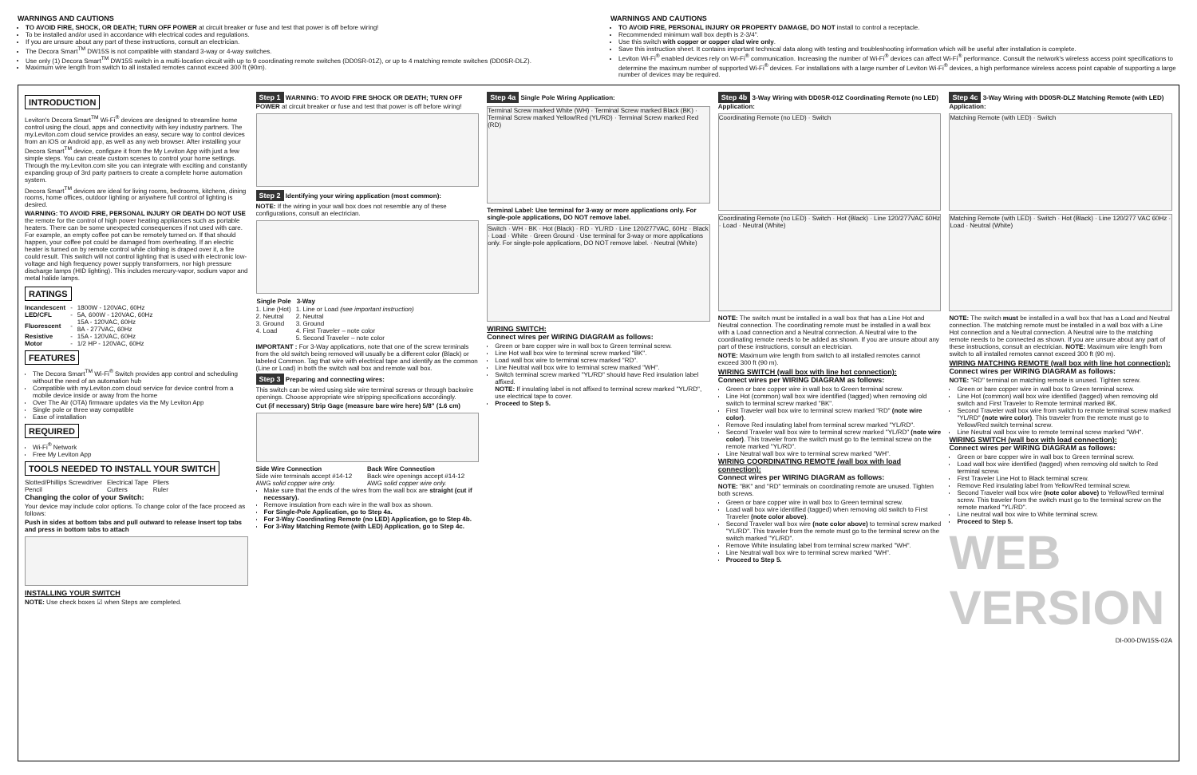WARNINGS AND CAUTIONS
TO AVOID FIRE, SHOCK, OR DEATH; TURN OFF POWER at circuit breaker or fuse and test that power is off before wiring!
To be installed and/or used in accordance with electrical codes and regulations.
If you are unsure about any part of these instructions, consult an electrician.
The Decora Smart<sup>TM</sup> DW15S is not compatible with standard 3-way or 4-way switches.
Use only (1) Decora Smart<sup>TM</sup> DW15S switch in a multi-location circuit with up to 9 coordinating remote switches (DD0SR-01Z), or up to 4 matching remote switches (DD0SR-DLZ).
Maximum wire length from switch to all installed remotes cannot exceed 300 ft (90m).
WARNINGS AND CAUTIONS
TO AVOID FIRE, PERSONAL INJURY OR PROPERTY DAMAGE, DO NOT install to control a receptacle.
Recommended minimum wall box depth is 2-3/4".
Use this switch with copper or copper clad wire only.
Save this instruction sheet. It contains important technical data along with testing and troubleshooting information which will be useful after installation is complete.
Leviton Wi-Fi<sup>®</sup> enabled devices rely on Wi-Fi<sup>®</sup> communication. Increasing the number of Wi-Fi<sup>®</sup> devices can affect Wi-Fi<sup>®</sup> performance. Consult the network's wireless access point specifications to determine the maximum number of supported Wi-Fi<sup>®</sup> devices. For installations with a large number of Leviton Wi-Fi<sup>®</sup> devices, a high performance wireless access point capable of supporting a large number of devices may be required.
INTRODUCTION
Leviton's Decora Smart<sup>TM</sup> Wi-Fi<sup>®</sup> devices are designed to streamline home control using the cloud, apps and connectivity with key industry partners. The my.Leviton.com cloud service provides an easy, secure way to control devices from an iOS or Android app, as well as any web browser. After installing your Decora Smart<sup>TM</sup> device, configure it from the My Leviton App with just a few simple steps. You can create custom scenes to control your home settings. Through the my.Leviton.com site you can integrate with exciting and constantly expanding group of 3rd party partners to create a complete home automation system.
Decora Smart<sup>TM</sup> devices are ideal for living rooms, bedrooms, kitchens, dining rooms, home offices, outdoor lighting or anywhere full control of lighting is desired.
WARNING: TO AVOID FIRE, PERSONAL INJURY OR DEATH DO NOT USE the remote for the control of high power heating appliances such as portable heaters. There can be some unexpected consequences if not used with care. For example, an empty coffee pot can be remotely turned on. If that should happen, your coffee pot could be damaged from overheating. If an electric heater is turned on by remote control while clothing is draped over it, a fire could result. This switch will not control lighting that is used with electronic low-voltage and high frequency power supply transformers, nor high pressure discharge lamps (HID lighting). This includes mercury-vapor, sodium vapor and metal halide lamps.
RATINGS
| Incandescent | - | 1800W - 120VAC, 60Hz |
| LED/CFL | - | 5A, 600W - 120VAC, 60Hz |
| Fluorescent | - | 15A - 120VAC, 60Hz 8A - 277VAC, 60Hz |
| Resistive | - | 15A - 120VAC, 60Hz |
| Motor | - | 1/2 HP - 120VAC, 60Hz |
FEATURES
The Decora Smart<sup>TM</sup> Wi-Fi<sup>®</sup> Switch provides app control and scheduling without the need of an automation hub
Compatible with my.Leviton.com cloud service for device control from a mobile device inside or away from the home
Over The Air (OTA) firmware updates via the My Leviton App
Single pole or three way compatible
Ease of installation
REQUIRED
Wi-Fi<sup>®</sup> Network
Free My Leviton App
TOOLS NEEDED TO INSTALL YOUR SWITCH
| Slotted/Phillips Screwdriver | Electrical Tape | Pliers |
| Pencil | Cutters | Ruler |
Changing the color of your Switch:
Your device may include color options. To change color of the face proceed as follows:
Push in sides at bottom tabs and pull outward to release Insert top tabs and press in bottom tabs to attach
INSTALLING YOUR SWITCH
NOTE: Use check boxes ☑ when Steps are completed.
Step 1 WARNING: TO AVOID FIRE SHOCK OR DEATH; TURN OFF POWER at circuit breaker or fuse and test that power is off before wiring!
Step 2 Identifying your wiring application (most common):
NOTE: If the wiring in your wall box does not resemble any of these configurations, consult an electrician.
| Single Pole | 3-Way |
| --- | --- |
| 1. Line (Hot) | 1. Line or Load (see important instruction) |
| 2. Neutral | 2. Neutral |
| 3. Ground | 3. Ground |
| 4. Load | 4. First Traveler – note color |
| | 5. Second Traveler – note color |
IMPORTANT : For 3-Way applications, note that one of the screw terminals from the old switch being removed will usually be a different color (Black) or labeled Common. Tag that wire with electrical tape and identify as the common (Line or Load) in both the switch wall box and remote wall box.
Step 3 Preparing and connecting wires:
This switch can be wired using side wire terminal screws or through backwire openings. Choose appropriate wire stripping specifications accordingly.
Cut (if necessary) Strip Gage (measure bare wire here) 5/8" (1.6 cm)
| Side Wire Connection Side wire terminals accept #14-12 AWG solid copper wire only. | Back Wire Connection Back wire openings accept #14-12 AWG solid copper wire only. |
Make sure that the ends of the wires from the wall box are straight (cut if necessary).
Remove insulation from each wire in the wall box as shown.
For Single-Pole Application, go to Step 4a.
For 3-Way Coordinating Remote (no LED) Application, go to Step 4b.
For 3-Way Matching Remote (with LED) Application, go to Step 4c.
Step 4a Single Pole Wiring Application:
Terminal Screw marked White (WH) · Terminal Screw marked Black (BK) · Terminal Screw marked Yellow/Red (YL/RD) · Terminal Screw marked Red (RD)
Terminal Label: Use terminal for 3-way or more applications only. For single-pole applications, DO NOT remove label.
Switch · WH · BK · Hot (Black) · RD · YL/RD · Line 120/277VAC, 60Hz · Black · Load · White · Green Ground · Use terminal for 3-way or more applications only. For single-pole applications, DO NOT remove label. · Neutral (White)
WIRING SWITCH:
Connect wires per WIRING DIAGRAM as follows:
Green or bare copper wire in wall box to Green terminal screw.
Line Hot wall box wire to terminal screw marked "BK".
Load wall box wire to terminal screw marked "RD".
Line Neutral wall box wire to terminal screw marked "WH".
Switch terminal screw marked "YL/RD" should have Red insulation label affixed.
NOTE: If insulating label is not affixed to terminal screw marked "YL/RD", use electrical tape to cover.
Proceed to Step 5.
Step 4b 3-Way Wiring with DD0SR-01Z Coordinating Remote (no LED) Application:
Coordinating Remote (no LED) · Switch
Coordinating Remote (no LED) · Switch · Hot (Black) · Line 120/277VAC 60Hz · Load · Neutral (White)
NOTE: The switch must be installed in a wall box that has a Line Hot and Neutral connection. The coordinating remote must be installed in a wall box with a Load connection and a Neutral connection. A Neutral wire to the coordinating remote needs to be added as shown. If you are unsure about any part of these instructions, consult an electrician.
NOTE: Maximum wire length from switch to all installed remotes cannot exceed 300 ft (90 m).
WIRING SWITCH (wall box with line hot connection):
Connect wires per WIRING DIAGRAM as follows:
Green or bare copper wire in wall box to Green terminal screw.
Line Hot (common) wall box wire identified (tagged) when removing old switch to terminal screw marked "BK".
First Traveler wall box wire to terminal screw marked "RD" (note wire color).
Remove Red insulating label from terminal screw marked "YL/RD".
Second Traveler wall box wire to terminal screw marked "YL/RD" (note wire color). This traveler from the switch must go to the terminal screw on the remote marked "YL/RD".
Line Neutral wall box wire to terminal screw marked "WH".
WIRING COORDINATING REMOTE (wall box with load connection):
Connect wires per WIRING DIAGRAM as follows:
NOTE: "BK" and "RD" terminals on coordinating remote are unused. Tighten both screws.
Green or bare copper wire in wall box to Green terminal screw.
Load wall box wire identified (tagged) when removing old switch to First Traveler (note color above).
Second Traveler wall box wire (note color above) to terminal screw marked "YL/RD". This traveler from the remote must go to the terminal screw on the switch marked "YL/RD".
Remove White insulating label from terminal screw marked "WH".
Line Neutral wall box wire to terminal screw marked "WH".
Proceed to Step 5.
Step 4c 3-Way Wiring with DD0SR-DLZ Matching Remote (with LED) Application:
Matching Remote (with LED) · Switch
Matching Remote (with LED) · Switch · Hot (Black) · Line 120/277 VAC 60Hz · Load · Neutral (White)
NOTE: The switch must be installed in a wall box that has a Load and Neutral connection. The matching remote must be installed in a wall box with a Line Hot connection and a Neutral connection. A Neutral wire to the matching remote needs to be connected as shown. If you are unsure about any part of these instructions, consult an electrician. NOTE: Maximum wire length from switch to all installed remotes cannot exceed 300 ft (90 m).
WIRING MATCHING REMOTE (wall box with line hot connection):
Connect wires per WIRING DIAGRAM as follows:
NOTE: "RD" terminal on matching remote is unused. Tighten screw.
Green or bare copper wire in wall box to Green terminal screw.
Line Hot (common) wall box wire identified (tagged) when removing old switch and First Traveler to Remote terminal marked BK.
Second Traveler wall box wire from switch to remote terminal screw marked "YL/RD" (note wire color). This traveler from the remote must go to Yellow/Red switch terminal screw.
Line Neutral wall box wire to remote terminal screw marked "WH".
WIRING SWITCH (wall box with load connection):
Connect wires per WIRING DIAGRAM as follows:
Green or bare copper wire in wall box to Green terminal screw.
Load wall box wire identified (tagged) when removing old switch to Red terminal screw.
First Traveler Line Hot to Black terminal screw.
Remove Red insulating label from Yellow/Red terminal screw.
Second Traveler wall box wire (note color above) to Yellow/Red terminal screw. This traveler from the switch must go to the terminal screw on the remote marked "YL/RD".
Line neutral wall box wire to White terminal screw.
Proceed to Step 5.
WEB VERSION
DI-000-DW15S-02A